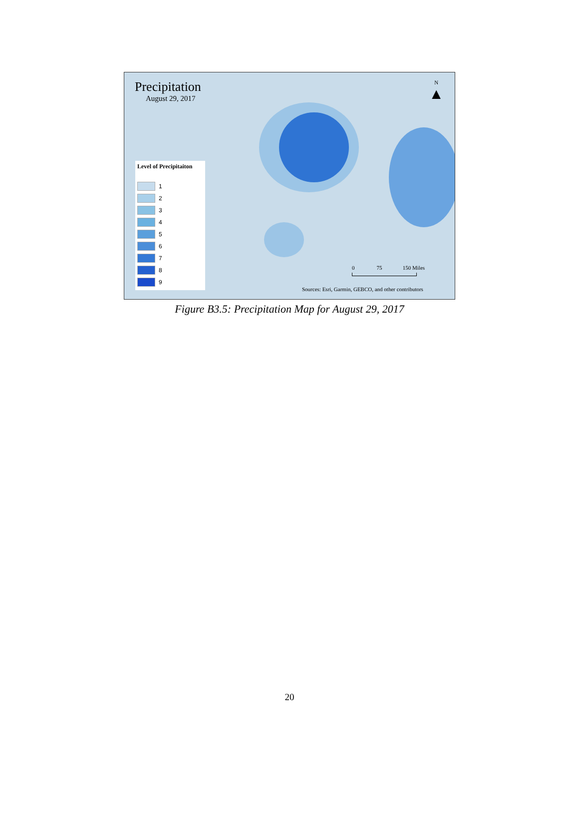Precipitation
August 29, 2017
N
▲
Level of Precipitaiton
1
2
3
4
5
6
7
8
9
0 75 150 Miles
Sources: Esri, Garmin, GEBCO, and other contributors
Figure B3.5: Precipitation Map for August 29, 2017
20